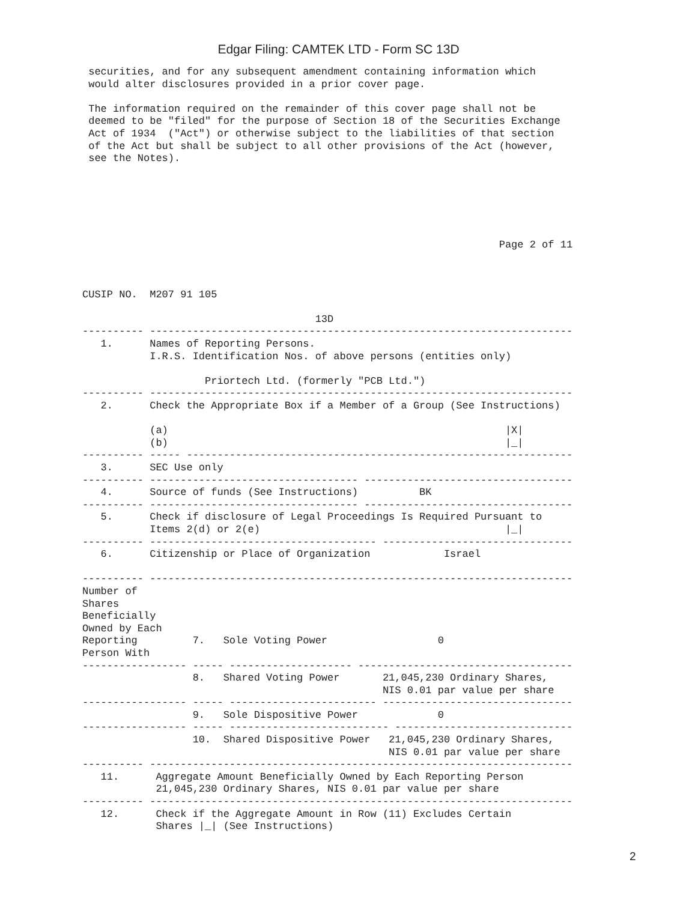Edgar Filing: CAMTEK LTD - Form SC 13D
 securities, and for any subsequent amendment containing information which
 would alter disclosures provided in a prior cover page.

 The information required on the remainder of this cover page shall not be
 deemed to be "filed" for the purpose of Section 18 of the Securities Exchange
 Act of 1934  ("Act") or otherwise subject to the liabilities of that section
 of the Act but shall be subject to all other provisions of the Act (however,
 see the Notes).






                                                                    Page 2 of 11



CUSIP NO.  M207 91 105

                                      13D
---------- ---------------------------------------------------------------------
   1.      Names of Reporting Persons.
           I.R.S. Identification Nos. of above persons (entities only)

                    Priortech Ltd. (formerly "PCB Ltd.")
---------- ---------------------------------------------------------------------
   2.      Check the Appropriate Box if a Member of a Group (See Instructions)

           (a)                                                       |X|
           (b)                                                       |_|
---------- ----- ---------------------------------------------------------------
   3.      SEC Use only
---------- ---------------------------------- ----------------------------------
   4.      Source of funds (See Instructions)          BK
---------- ---------------------------------- ----------------------------------
   5.      Check if disclosure of Legal Proceedings Is Required Pursuant to
           Items 2(d) or 2(e)                                        |_|
---------- ------------------------------------- -------------------------------
   6.      Citizenship or Place of Organization            Israel

---------- ---------------------------------------------------------------------
Number of
Shares
Beneficially
Owned by Each
Reporting         7.   Sole Voting Power                  0
Person With
----------------- ----- -------------------- -----------------------------------
                  8.   Shared Voting Power       21,045,230 Ordinary Shares,
                                                 NIS 0.01 par value per share
----------------- ----- ------------------------ -------------------------------
                  9.   Sole Dispositive Power             0
----------------- ----- -------------------------- -----------------------------
                  10.  Shared Dispositive Power   21,045,230 Ordinary Shares,
                                                  NIS 0.01 par value per share
---------- ---------------------------------------------------------------------
   11.      Aggregate Amount Beneficially Owned by Each Reporting Person
            21,045,230 Ordinary Shares, NIS 0.01 par value per share
---------- ---------------------------------------------------------------------
   12.      Check if the Aggregate Amount in Row (11) Excludes Certain
            Shares |_| (See Instructions)
2